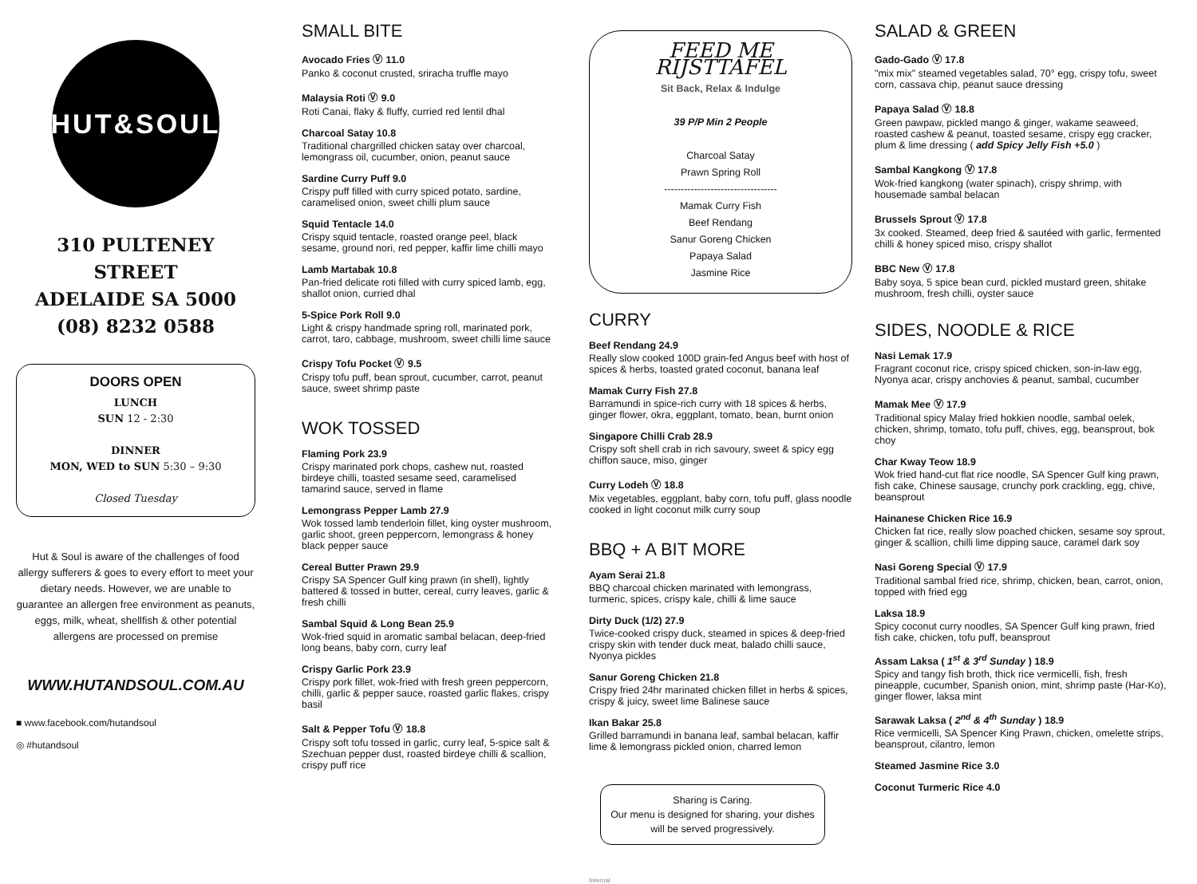HUT&SOUL
310 PULTENEY STREET
ADELAIDE SA 5000
(08) 8232 0588
DOORS OPEN
LUNCH
SUN 12 - 2:30
DINNER
MON, WED to SUN 5:30 – 9:30
Closed Tuesday
Hut & Soul is aware of the challenges of food allergy sufferers & goes to every effort to meet your dietary needs. However, we are unable to guarantee an allergen free environment as peanuts, eggs, milk, wheat, shellfish & other potential allergens are processed on premise
WWW.HUTANDSOUL.COM.AU
■ www.facebook.com/hutandsoul
◎ #hutandsoul
SMALL BITE
Avocado Fries Ⓥ 11.0
Panko & coconut crusted, sriracha truffle mayo
Malaysia Roti Ⓥ 9.0
Roti Canai, flaky & fluffy, curried red lentil dhal
Charcoal Satay 10.8
Traditional chargrilled chicken satay over charcoal, lemongrass oil, cucumber, onion, peanut sauce
Sardine Curry Puff 9.0
Crispy puff filled with curry spiced potato, sardine, caramelised onion, sweet chilli plum sauce
Squid Tentacle 14.0
Crispy squid tentacle, roasted orange peel, black sesame, ground nori, red pepper, kaffir lime chilli mayo
Lamb Martabak 10.8
Pan-fried delicate roti filled with curry spiced lamb, egg, shallot onion, curried dhal
5-Spice Pork Roll 9.0
Light & crispy handmade spring roll, marinated pork, carrot, taro, cabbage, mushroom, sweet chilli lime sauce
Crispy Tofu Pocket Ⓥ 9.5
Crispy tofu puff, bean sprout, cucumber, carrot, peanut sauce, sweet shrimp paste
WOK TOSSED
Flaming Pork 23.9
Crispy marinated pork chops, cashew nut, roasted birdeye chilli, toasted sesame seed, caramelised tamarind sauce, served in flame
Lemongrass Pepper Lamb 27.9
Wok tossed lamb tenderloin fillet, king oyster mushroom, garlic shoot, green peppercorn, lemongrass & honey black pepper sauce
Cereal Butter Prawn 29.9
Crispy SA Spencer Gulf king prawn (in shell), lightly battered & tossed in butter, cereal, curry leaves, garlic & fresh chilli
Sambal Squid & Long Bean 25.9
Wok-fried squid in aromatic sambal belacan, deep-fried long beans, baby corn, curry leaf
Crispy Garlic Pork 23.9
Crispy pork fillet, wok-fried with fresh green peppercorn, chilli, garlic & pepper sauce, roasted garlic flakes, crispy basil
Salt & Pepper Tofu Ⓥ 18.8
Crispy soft tofu tossed in garlic, curry leaf, 5-spice salt & Szechuan pepper dust, roasted birdeye chilli & scallion, crispy puff rice
FEED ME RIJSTTAFEL
Sit Back, Relax & Indulge
39 P/P Min 2 People
Charcoal Satay
Prawn Spring Roll
----------------------------------
Mamak Curry Fish
Beef Rendang
Sanur Goreng Chicken
Papaya Salad
Jasmine Rice
CURRY
Beef Rendang 24.9
Really slow cooked 100D grain-fed Angus beef with host of spices & herbs, toasted grated coconut, banana leaf
Mamak Curry Fish 27.8
Barramundi in spice-rich curry with 18 spices & herbs, ginger flower, okra, eggplant, tomato, bean, burnt onion
Singapore Chilli Crab 28.9
Crispy soft shell crab in rich savoury, sweet & spicy egg chiffon sauce, miso, ginger
Curry Lodeh Ⓥ 18.8
Mix vegetables, eggplant, baby corn, tofu puff, glass noodle cooked in light coconut milk curry soup
BBQ + A BIT MORE
Ayam Serai 21.8
BBQ charcoal chicken marinated with lemongrass, turmeric, spices, crispy kale, chilli & lime sauce
Dirty Duck (1/2) 27.9
Twice-cooked crispy duck, steamed in spices & deep-fried crispy skin with tender duck meat, balado chilli sauce, Nyonya pickles
Sanur Goreng Chicken 21.8
Crispy fried 24hr marinated chicken fillet in herbs & spices, crispy & juicy, sweet lime Balinese sauce
Ikan Bakar 25.8
Grilled barramundi in banana leaf, sambal belacan, kaffir lime & lemongrass pickled onion, charred lemon
Sharing is Caring.
Our menu is designed for sharing, your dishes will be served progressively.
Internal
SALAD & GREEN
Gado-Gado Ⓥ 17.8
"mix mix" steamed vegetables salad, 70° egg, crispy tofu, sweet corn, cassava chip, peanut sauce dressing
Papaya Salad Ⓥ 18.8
Green pawpaw, pickled mango & ginger, wakame seaweed, roasted cashew & peanut, toasted sesame, crispy egg cracker, plum & lime dressing ( add Spicy Jelly Fish +5.0 )
Sambal Kangkong Ⓥ 17.8
Wok-fried kangkong (water spinach), crispy shrimp, with housemade sambal belacan
Brussels Sprout Ⓥ 17.8
3x cooked. Steamed, deep fried & sautéed with garlic, fermented chilli & honey spiced miso, crispy shallot
BBC New Ⓥ 17.8
Baby soya, 5 spice bean curd, pickled mustard green, shitake mushroom, fresh chilli, oyster sauce
SIDES, NOODLE & RICE
Nasi Lemak 17.9
Fragrant coconut rice, crispy spiced chicken, son-in-law egg, Nyonya acar, crispy anchovies & peanut, sambal, cucumber
Mamak Mee Ⓥ 17.9
Traditional spicy Malay fried hokkien noodle, sambal oelek, chicken, shrimp, tomato, tofu puff, chives, egg, beansprout, bok choy
Char Kway Teow 18.9
Wok fried hand-cut flat rice noodle, SA Spencer Gulf king prawn, fish cake, Chinese sausage, crunchy pork crackling, egg, chive, beansprout
Hainanese Chicken Rice 16.9
Chicken fat rice, really slow poached chicken, sesame soy sprout, ginger & scallion, chilli lime dipping sauce, caramel dark soy
Nasi Goreng Special Ⓥ 17.9
Traditional sambal fried rice, shrimp, chicken, bean, carrot, onion, topped with fried egg
Laksa 18.9
Spicy coconut curry noodles, SA Spencer Gulf king prawn, fried fish cake, chicken, tofu puff, beansprout
Assam Laksa ( 1<sup>st</sup> & 3<sup>rd</sup> Sunday ) 18.9
Spicy and tangy fish broth, thick rice vermicelli, fish, fresh pineapple, cucumber, Spanish onion, mint, shrimp paste (Har-Ko), ginger flower, laksa mint
Sarawak Laksa ( 2<sup>nd</sup> & 4<sup>th</sup> Sunday ) 18.9
Rice vermicelli, SA Spencer King Prawn, chicken, omelette strips, beansprout, cilantro, lemon
Steamed Jasmine Rice 3.0
Coconut Turmeric Rice 4.0